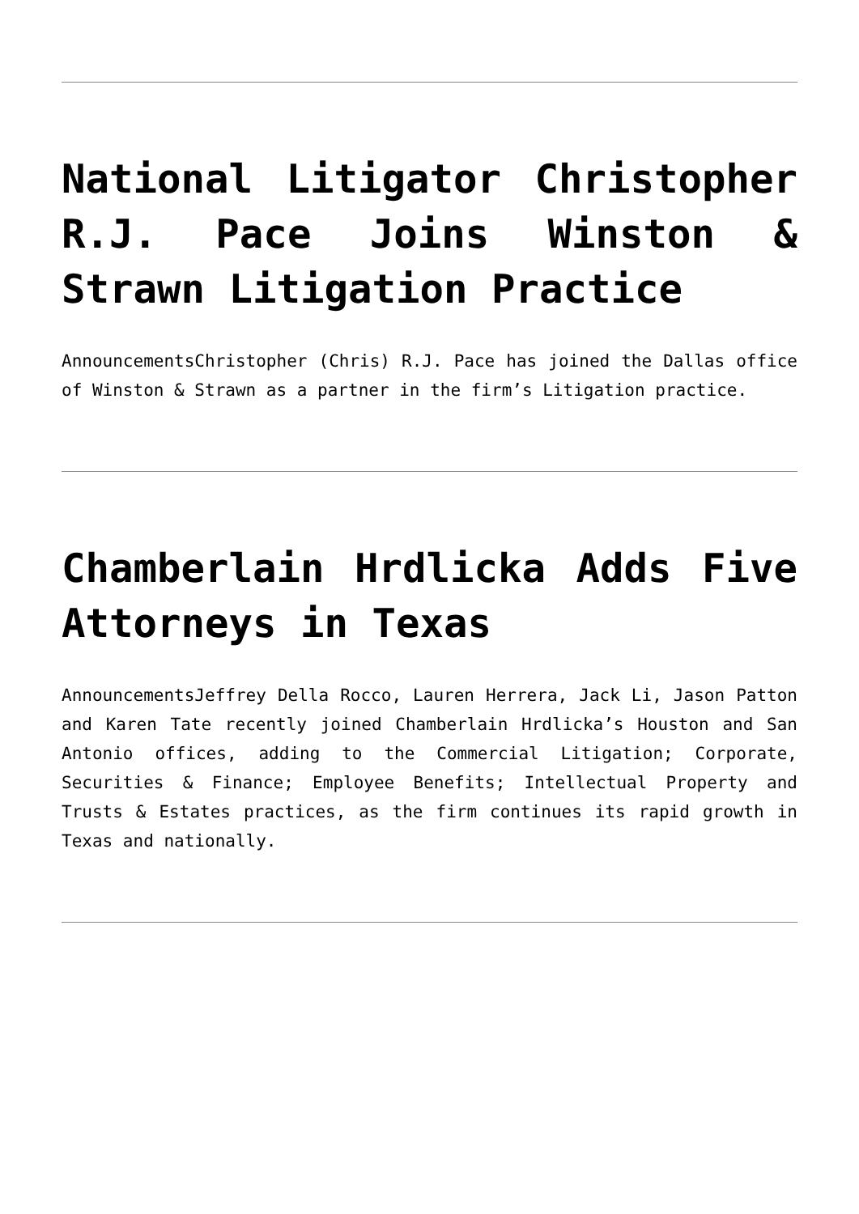National Litigator Christopher R.J. Pace Joins Winston & Strawn Litigation Practice
AnnouncementsChristopher (Chris) R.J. Pace has joined the Dallas office of Winston & Strawn as a partner in the firm’s Litigation practice.
Chamberlain Hrdlicka Adds Five Attorneys in Texas
AnnouncementsJeffrey Della Rocco, Lauren Herrera, Jack Li, Jason Patton and Karen Tate recently joined Chamberlain Hrdlicka’s Houston and San Antonio offices, adding to the Commercial Litigation; Corporate, Securities & Finance; Employee Benefits; Intellectual Property and Trusts & Estates practices, as the firm continues its rapid growth in Texas and nationally.